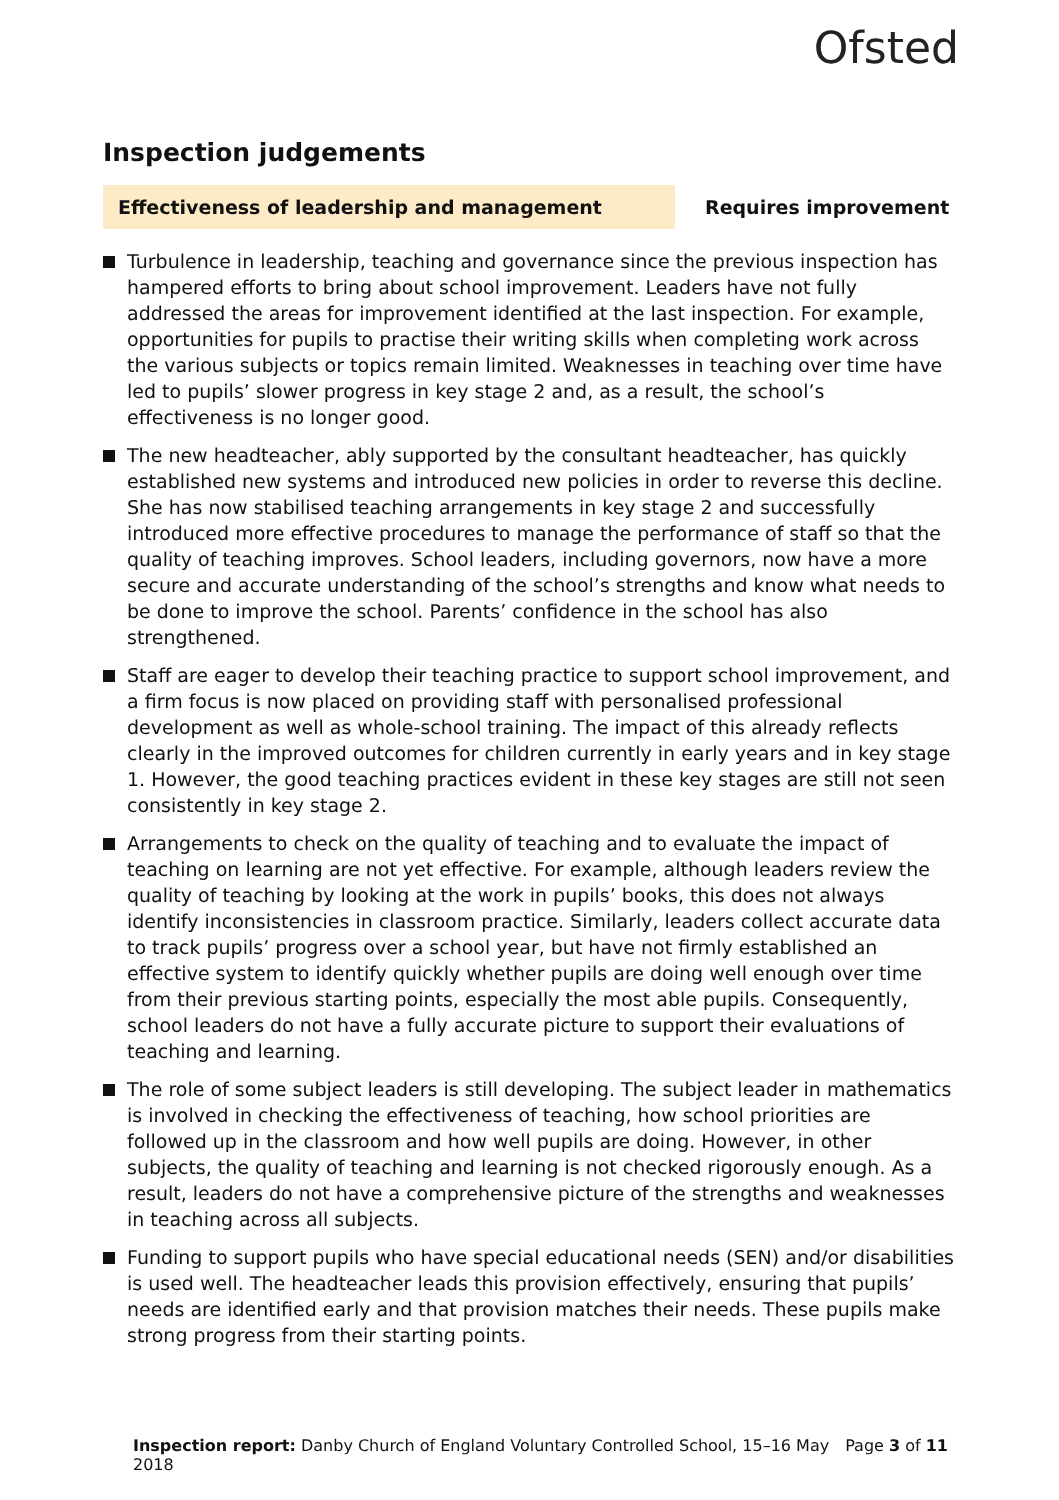Ofsted
Inspection judgements
Effectiveness of leadership and management Requires improvement
Turbulence in leadership, teaching and governance since the previous inspection has hampered efforts to bring about school improvement. Leaders have not fully addressed the areas for improvement identified at the last inspection. For example, opportunities for pupils to practise their writing skills when completing work across the various subjects or topics remain limited. Weaknesses in teaching over time have led to pupils’ slower progress in key stage 2 and, as a result, the school’s effectiveness is no longer good.
The new headteacher, ably supported by the consultant headteacher, has quickly established new systems and introduced new policies in order to reverse this decline. She has now stabilised teaching arrangements in key stage 2 and successfully introduced more effective procedures to manage the performance of staff so that the quality of teaching improves. School leaders, including governors, now have a more secure and accurate understanding of the school’s strengths and know what needs to be done to improve the school. Parents’ confidence in the school has also strengthened.
Staff are eager to develop their teaching practice to support school improvement, and a firm focus is now placed on providing staff with personalised professional development as well as whole-school training. The impact of this already reflects clearly in the improved outcomes for children currently in early years and in key stage 1. However, the good teaching practices evident in these key stages are still not seen consistently in key stage 2.
Arrangements to check on the quality of teaching and to evaluate the impact of teaching on learning are not yet effective. For example, although leaders review the quality of teaching by looking at the work in pupils’ books, this does not always identify inconsistencies in classroom practice. Similarly, leaders collect accurate data to track pupils’ progress over a school year, but have not firmly established an effective system to identify quickly whether pupils are doing well enough over time from their previous starting points, especially the most able pupils. Consequently, school leaders do not have a fully accurate picture to support their evaluations of teaching and learning.
The role of some subject leaders is still developing. The subject leader in mathematics is involved in checking the effectiveness of teaching, how school priorities are followed up in the classroom and how well pupils are doing. However, in other subjects, the quality of teaching and learning is not checked rigorously enough. As a result, leaders do not have a comprehensive picture of the strengths and weaknesses in teaching across all subjects.
Funding to support pupils who have special educational needs (SEN) and/or disabilities is used well. The headteacher leads this provision effectively, ensuring that pupils’ needs are identified early and that provision matches their needs. These pupils make strong progress from their starting points.
Inspection report: Danby Church of England Voluntary Controlled School, 15–16 May 2018
Page 3 of 11